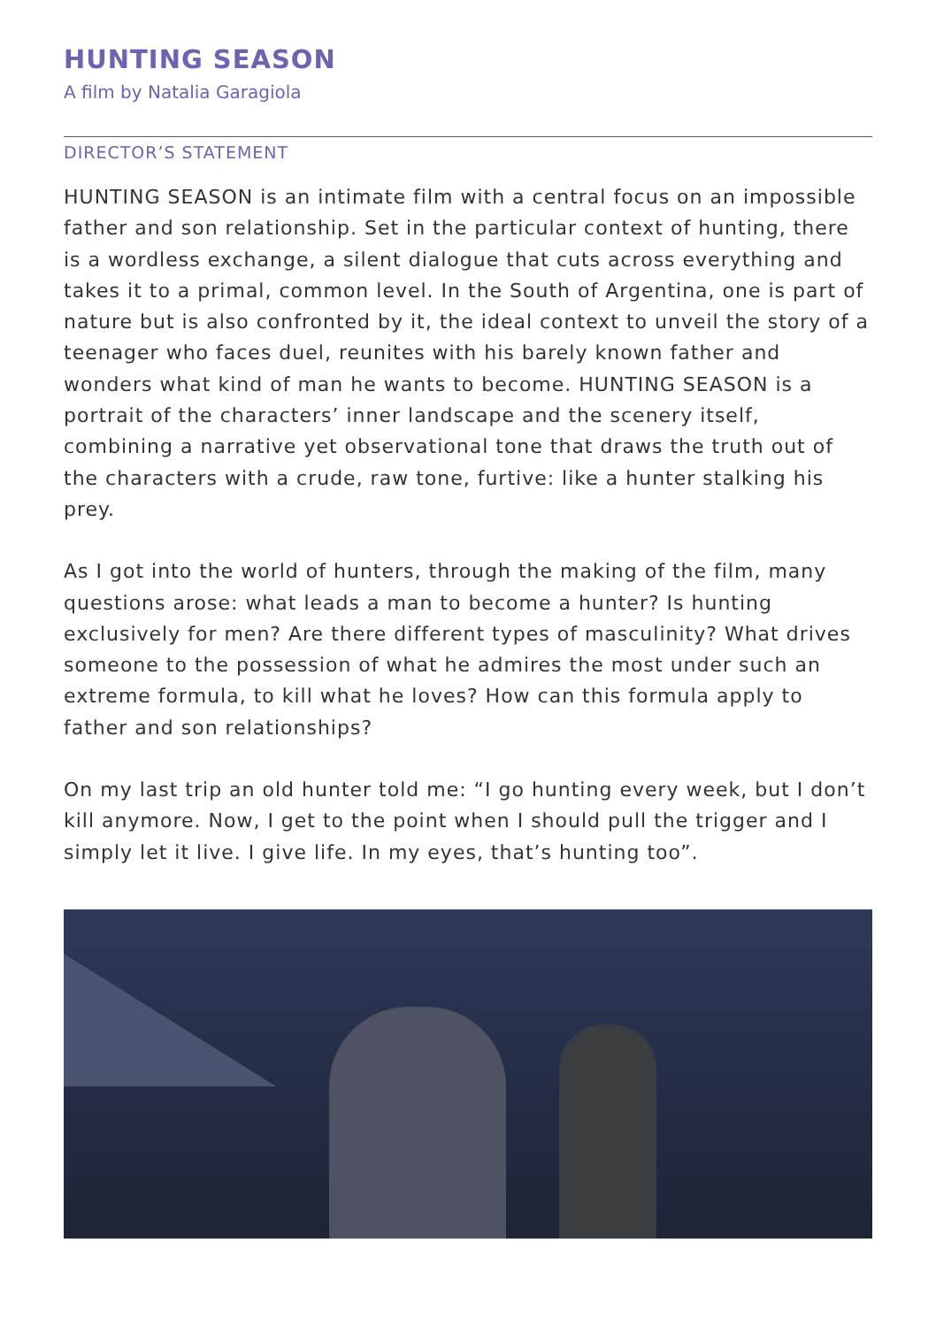HUNTING SEASON
A film by Natalia Garagiola
DIRECTOR’S STATEMENT
HUNTING SEASON is an intimate film with a central focus on an impossible father and son relationship. Set in the particular context of hunting, there is a wordless exchange, a silent dialogue that cuts across everything and takes it to a primal, common level. In the South of Argentina, one is part of nature but is also confronted by it, the ideal context to unveil the story of a teenager who faces duel, reunites with his barely known father and wonders what kind of man he wants to become. HUNTING SEASON is a portrait of the characters’ inner landscape and the scenery itself, combining a narrative yet observational tone that draws the truth out of the characters with a crude, raw tone, furtive: like a hunter stalking his prey.
As I got into the world of hunters, through the making of the film, many questions arose: what leads a man to become a hunter? Is hunting exclusively for men? Are there different types of masculinity? What drives someone to the possession of what he admires the most under such an extreme formula, to kill what he loves? How can this formula apply to father and son relationships?
On my last trip an old hunter told me: “I go hunting every week, but I don’t kill anymore. Now, I get to the point when I should pull the trigger and I simply let it live. I give life. In my eyes, that’s hunting too”.